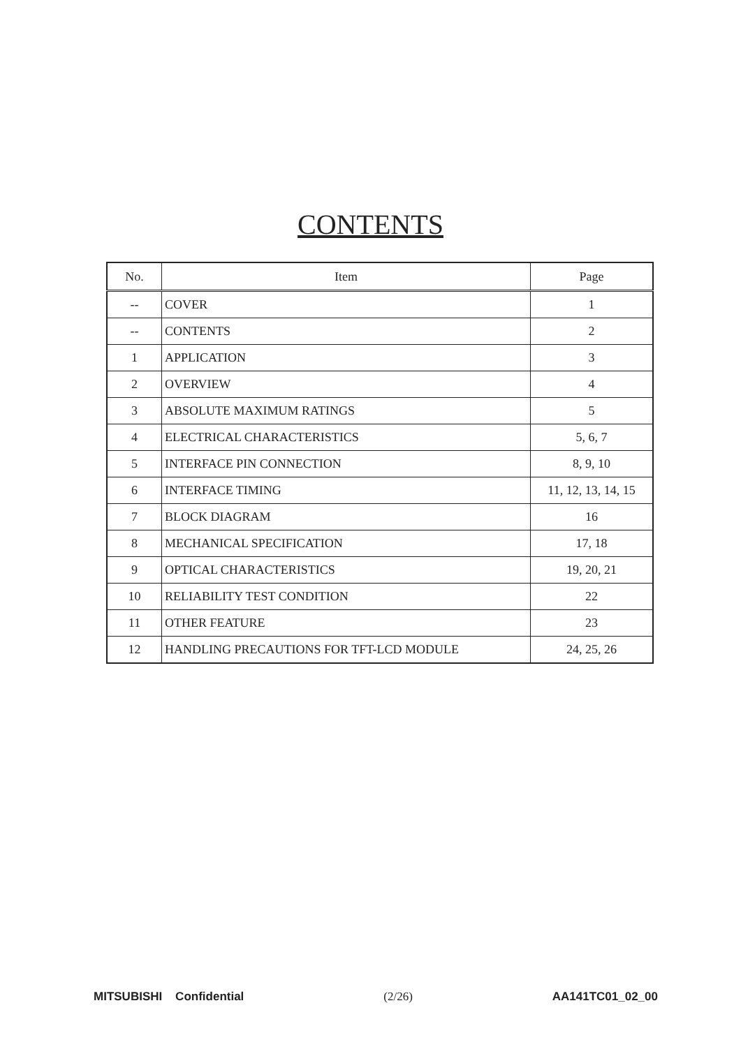CONTENTS
| No. | Item | Page |
| --- | --- | --- |
| -- | COVER | 1 |
| -- | CONTENTS | 2 |
| 1 | APPLICATION | 3 |
| 2 | OVERVIEW | 4 |
| 3 | ABSOLUTE MAXIMUM RATINGS | 5 |
| 4 | ELECTRICAL CHARACTERISTICS | 5, 6, 7 |
| 5 | INTERFACE PIN CONNECTION | 8, 9, 10 |
| 6 | INTERFACE TIMING | 11, 12, 13, 14, 15 |
| 7 | BLOCK DIAGRAM | 16 |
| 8 | MECHANICAL SPECIFICATION | 17, 18 |
| 9 | OPTICAL CHARACTERISTICS | 19, 20, 21 |
| 10 | RELIABILITY TEST CONDITION | 22 |
| 11 | OTHER FEATURE | 23 |
| 12 | HANDLING PRECAUTIONS FOR TFT-LCD MODULE | 24, 25, 26 |
MITSUBISHI Confidential (2/26) AA141TC01_02_00